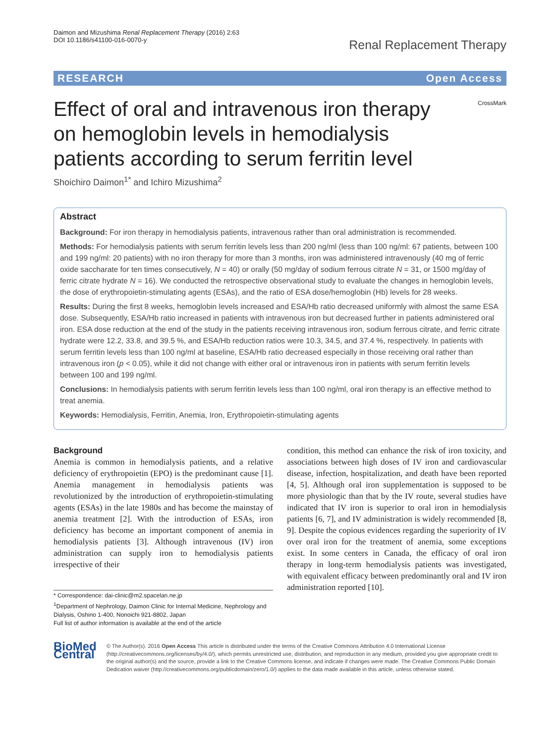Daimon and Mizushima Renal Replacement Therapy (2016) 2:63
DOI 10.1186/s41100-016-0070-y
Renal Replacement Therapy
RESEARCH Open Access
Effect of oral and intravenous iron therapy on hemoglobin levels in hemodialysis patients according to serum ferritin level
CrossMark
Shoichiro Daimon<sup>1*</sup> and Ichiro Mizushima<sup>2</sup>
Abstract
Background: For iron therapy in hemodialysis patients, intravenous rather than oral administration is recommended.
Methods: For hemodialysis patients with serum ferritin levels less than 200 ng/ml (less than 100 ng/ml: 67 patients, between 100 and 199 ng/ml: 20 patients) with no iron therapy for more than 3 months, iron was administered intravenously (40 mg of ferric oxide saccharate for ten times consecutively, N = 40) or orally (50 mg/day of sodium ferrous citrate N = 31, or 1500 mg/day of ferric citrate hydrate N = 16). We conducted the retrospective observational study to evaluate the changes in hemoglobin levels, the dose of erythropoietin-stimulating agents (ESAs), and the ratio of ESA dose/hemoglobin (Hb) levels for 28 weeks.
Results: During the first 8 weeks, hemoglobin levels increased and ESA/Hb ratio decreased uniformly with almost the same ESA dose. Subsequently, ESA/Hb ratio increased in patients with intravenous iron but decreased further in patients administered oral iron. ESA dose reduction at the end of the study in the patients receiving intravenous iron, sodium ferrous citrate, and ferric citrate hydrate were 12.2, 33.8, and 39.5 %, and ESA/Hb reduction ratios were 10.3, 34.5, and 37.4 %, respectively. In patients with serum ferritin levels less than 100 ng/ml at baseline, ESA/Hb ratio decreased especially in those receiving oral rather than intravenous iron (p < 0.05), while it did not change with either oral or intravenous iron in patients with serum ferritin levels between 100 and 199 ng/ml.
Conclusions: In hemodialysis patients with serum ferritin levels less than 100 ng/ml, oral iron therapy is an effective method to treat anemia.
Keywords: Hemodialysis, Ferritin, Anemia, Iron, Erythropoietin-stimulating agents
Background
Anemia is common in hemodialysis patients, and a relative deficiency of erythropoietin (EPO) is the predominant cause [1]. Anemia management in hemodialysis patients was revolutionized by the introduction of erythropoietin-stimulating agents (ESAs) in the late 1980s and has become the mainstay of anemia treatment [2]. With the introduction of ESAs, iron deficiency has become an important component of anemia in hemodialysis patients [3]. Although intravenous (IV) iron administration can supply iron to hemodialysis patients irrespective of their
* Correspondence: dai-clinic@m2.spacelan.ne.jp
<sup>1</sup> Department of Nephrology, Daimon Clinic for Internal Medicine, Nephrology and Dialysis, Oshino 1-400, Nonoichi 921-8802, Japan
Full list of author information is available at the end of the article
condition, this method can enhance the risk of iron toxicity, and associations between high doses of IV iron and cardiovascular disease, infection, hospitalization, and death have been reported [4, 5]. Although oral iron supplementation is supposed to be more physiologic than that by the IV route, several studies have indicated that IV iron is superior to oral iron in hemodialysis patients [6, 7], and IV administration is widely recommended [8, 9]. Despite the copious evidences regarding the superiority of IV over oral iron for the treatment of anemia, some exceptions exist. In some centers in Canada, the efficacy of oral iron therapy in long-term hemodialysis patients was investigated, with equivalent efficacy between predominantly oral and IV iron administration reported [10].
BioMed Central
© The Author(s). 2016 Open Access This article is distributed under the terms of the Creative Commons Attribution 4.0 International License (http://creativecommons.org/licenses/by/4.0/), which permits unrestricted use, distribution, and reproduction in any medium, provided you give appropriate credit to the original author(s) and the source, provide a link to the Creative Commons license, and indicate if changes were made. The Creative Commons Public Domain Dedication waiver (http://creativecommons.org/publicdomain/zero/1.0/) applies to the data made available in this article, unless otherwise stated.